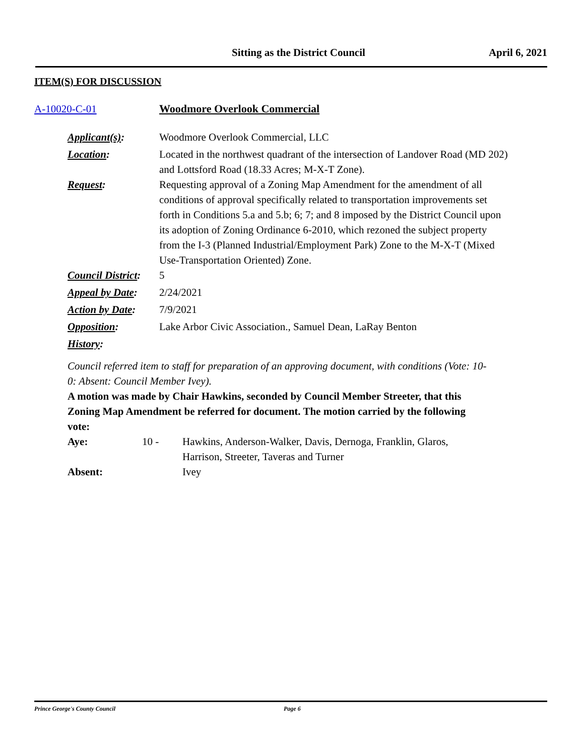Sitting as the District Council
April 6, 2021
ITEM(S) FOR DISCUSSION
A-10020-C-01 Woodmore Overlook Commercial
Applicant(s): Woodmore Overlook Commercial, LLC
Location: Located in the northwest quadrant of the intersection of Landover Road (MD 202) and Lottsford Road (18.33 Acres; M-X-T Zone).
Request: Requesting approval of a Zoning Map Amendment for the amendment of all conditions of approval specifically related to transportation improvements set forth in Conditions 5.a and 5.b; 6; 7; and 8 imposed by the District Council upon its adoption of Zoning Ordinance 6-2010, which rezoned the subject property from the I-3 (Planned Industrial/Employment Park) Zone to the M-X-T (Mixed Use-Transportation Oriented) Zone.
Council District: 5
Appeal by Date: 2/24/2021
Action by Date: 7/9/2021
Opposition: Lake Arbor Civic Association., Samuel Dean, LaRay Benton
History:
Council referred item to staff for preparation of an approving document, with conditions (Vote: 10-0: Absent: Council Member Ivey).
A motion was made by Chair Hawkins, seconded by Council Member Streeter, that this Zoning Map Amendment be referred for document. The motion carried by the following vote:
Aye: 10 - Hawkins, Anderson-Walker, Davis, Dernoga, Franklin, Glaros, Harrison, Streeter, Taveras and Turner
Absent: Ivey
Prince George's County Council Page 6